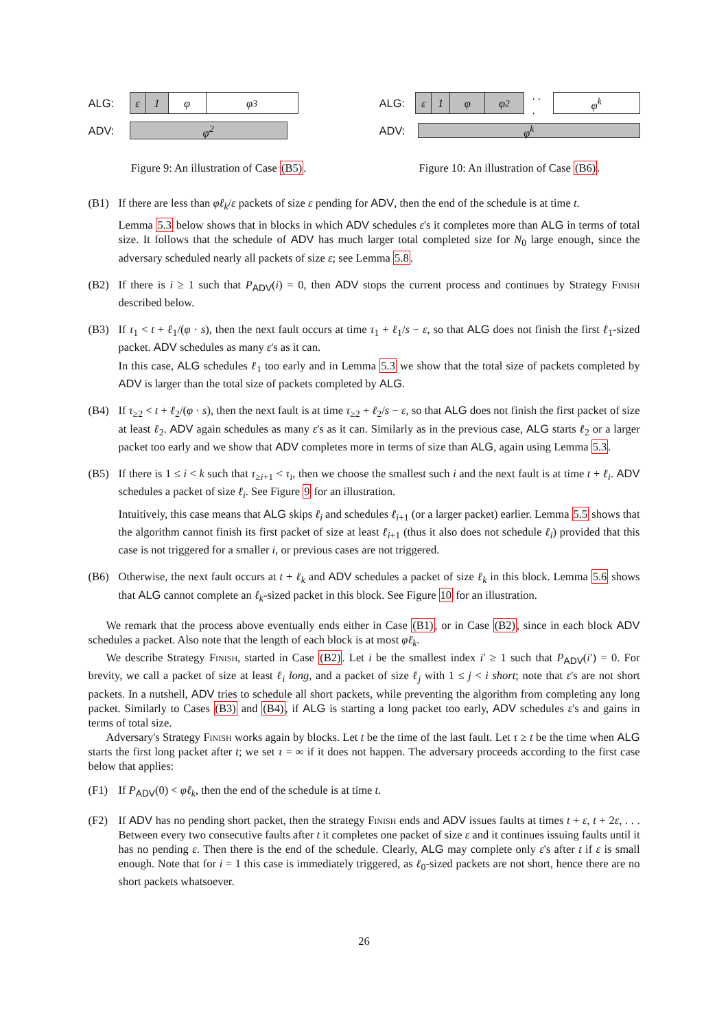ALG:
ε 1 φ φ<sup>3</sup>
ADV:
φ<sup>2</sup>
Figure 9: An illustration of Case (B5).
ALG:
ε 1 φ φ<sup>2</sup>
. . .
φ<sup>k</sup>
ADV:
φ<sup>k</sup>
Figure 10: An illustration of Case (B6).
(B1) If there are less than φℓ<sub>k</sub>/ε packets of size ε pending for ADV, then the end of the schedule is at time t.
Lemma 5.3 below shows that in blocks in which ADV schedules ε's it completes more than ALG in terms of total size. It follows that the schedule of ADV has much larger total completed size for N<sub>0</sub> large enough, since the adversary scheduled nearly all packets of size ε; see Lemma 5.8.
(B2) If there is i ≥ 1 such that P<sub>ADV</sub>(i) = 0, then ADV stops the current process and continues by Strategy Finish described below.
(B3) If τ<sub>1</sub> < t + ℓ<sub>1</sub>/(φ · s), then the next fault occurs at time τ<sub>1</sub> + ℓ<sub>1</sub>/s − ε, so that ALG does not finish the first ℓ<sub>1</sub>-sized packet. ADV schedules as many ε's as it can.
In this case, ALG schedules ℓ<sub>1</sub> too early and in Lemma 5.3 we show that the total size of packets completed by ADV is larger than the total size of packets completed by ALG.
(B4) If τ<sub>≥2</sub> < t + ℓ<sub>2</sub>/(φ · s), then the next fault is at time τ<sub>≥2</sub> + ℓ<sub>2</sub>/s − ε, so that ALG does not finish the first packet of size at least ℓ<sub>2</sub>. ADV again schedules as many ε's as it can. Similarly as in the previous case, ALG starts ℓ<sub>2</sub> or a larger packet too early and we show that ADV completes more in terms of size than ALG, again using Lemma 5.3.
(B5) If there is 1 ≤ i < k such that τ<sub>≥i+1</sub> < τ<sub>i</sub>, then we choose the smallest such i and the next fault is at time t + ℓ<sub>i</sub>. ADV schedules a packet of size ℓ<sub>i</sub>. See Figure 9 for an illustration.
Intuitively, this case means that ALG skips ℓ<sub>i</sub> and schedules ℓ<sub>i+1</sub> (or a larger packet) earlier. Lemma 5.5 shows that the algorithm cannot finish its first packet of size at least ℓ<sub>i+1</sub> (thus it also does not schedule ℓ<sub>i</sub>) provided that this case is not triggered for a smaller i, or previous cases are not triggered.
(B6) Otherwise, the next fault occurs at t + ℓ<sub>k</sub> and ADV schedules a packet of size ℓ<sub>k</sub> in this block. Lemma 5.6 shows that ALG cannot complete an ℓ<sub>k</sub>-sized packet in this block. See Figure 10 for an illustration.
We remark that the process above eventually ends either in Case (B1), or in Case (B2), since in each block ADV schedules a packet. Also note that the length of each block is at most φℓ<sub>k</sub>.
We describe Strategy Finish, started in Case (B2). Let i be the smallest index i′ ≥ 1 such that P<sub>ADV</sub>(i′) = 0. For brevity, we call a packet of size at least ℓ<sub>i</sub> long, and a packet of size ℓ<sub>j</sub> with 1 ≤ j < i short; note that ε's are not short packets. In a nutshell, ADV tries to schedule all short packets, while preventing the algorithm from completing any long packet. Similarly to Cases (B3) and (B4), if ALG is starting a long packet too early, ADV schedules ε's and gains in terms of total size.
Adversary's Strategy Finish works again by blocks. Let t be the time of the last fault. Let τ ≥ t be the time when ALG starts the first long packet after t; we set τ = ∞ if it does not happen. The adversary proceeds according to the first case below that applies:
(F1) If P<sub>ADV</sub>(0) < φℓ<sub>k</sub>, then the end of the schedule is at time t.
(F2) If ADV has no pending short packet, then the strategy Finish ends and ADV issues faults at times t + ε, t + 2ε, . . . Between every two consecutive faults after t it completes one packet of size ε and it continues issuing faults until it has no pending ε. Then there is the end of the schedule. Clearly, ALG may complete only ε's after t if ε is small enough. Note that for i = 1 this case is immediately triggered, as ℓ<sub>0</sub>-sized packets are not short, hence there are no short packets whatsoever.
26